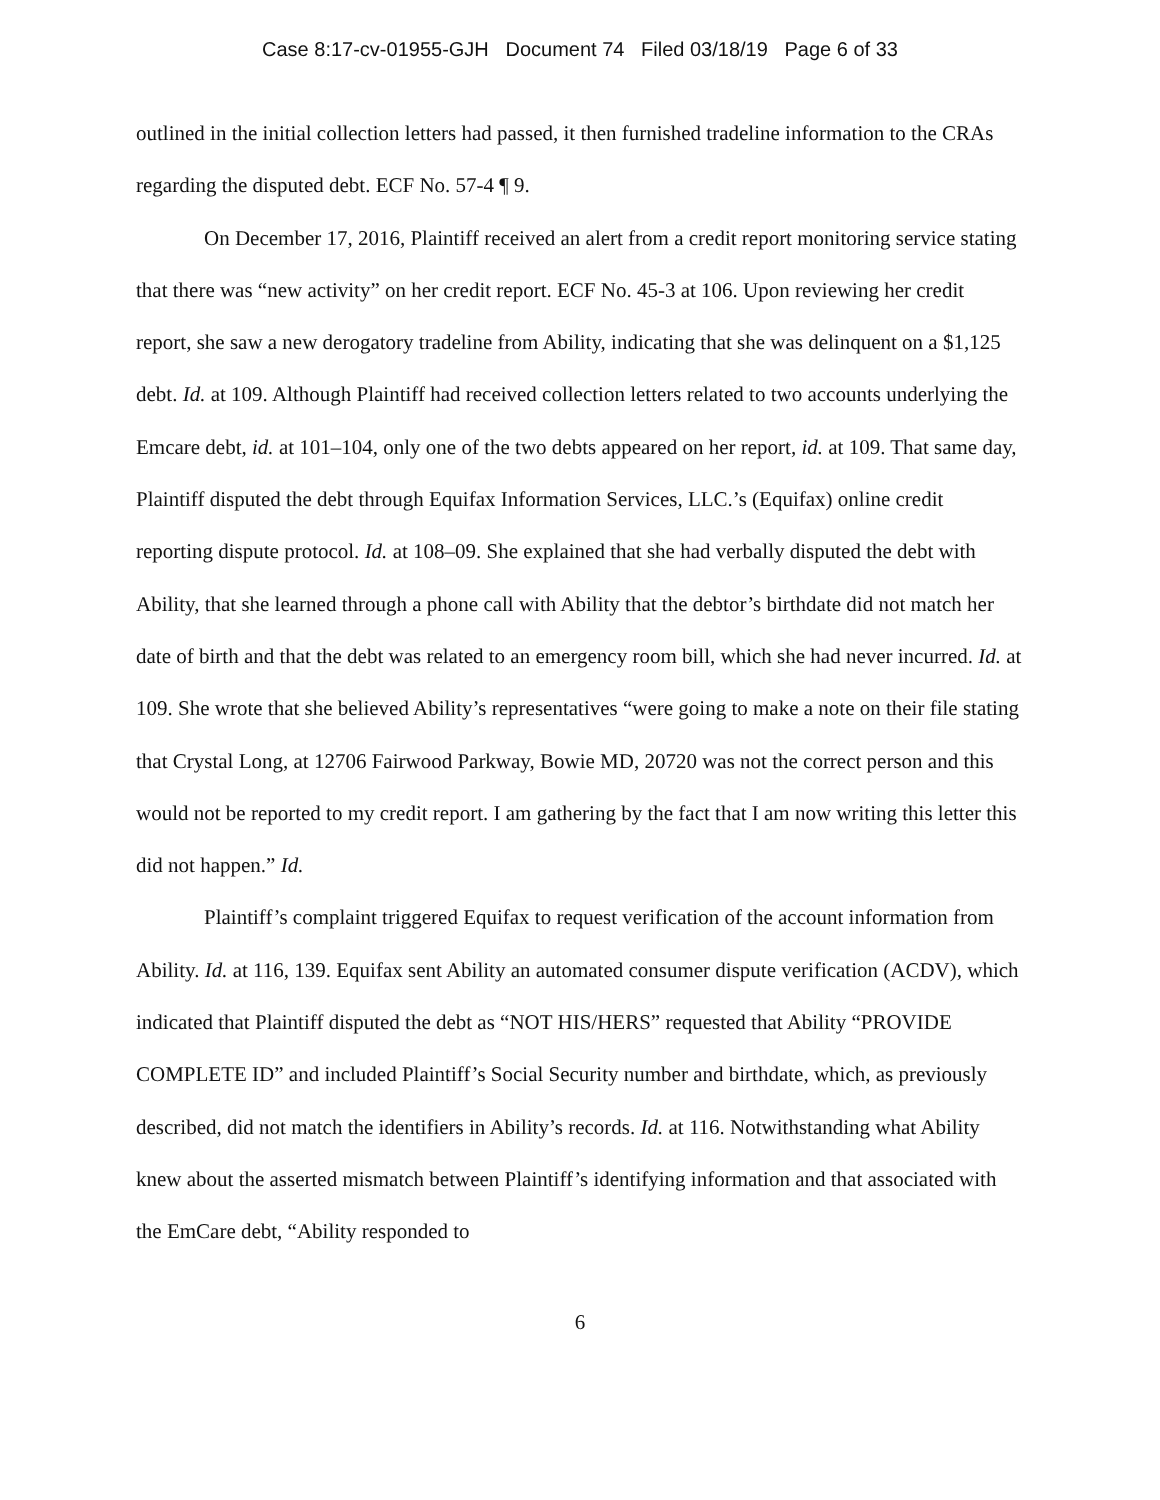Case 8:17-cv-01955-GJH Document 74 Filed 03/18/19 Page 6 of 33
outlined in the initial collection letters had passed, it then furnished tradeline information to the CRAs regarding the disputed debt. ECF No. 57-4 ¶ 9.
On December 17, 2016, Plaintiff received an alert from a credit report monitoring service stating that there was “new activity” on her credit report. ECF No. 45-3 at 106. Upon reviewing her credit report, she saw a new derogatory tradeline from Ability, indicating that she was delinquent on a $1,125 debt. Id. at 109. Although Plaintiff had received collection letters related to two accounts underlying the Emcare debt, id. at 101–104, only one of the two debts appeared on her report, id. at 109. That same day, Plaintiff disputed the debt through Equifax Information Services, LLC.’s (Equifax) online credit reporting dispute protocol. Id. at 108–09. She explained that she had verbally disputed the debt with Ability, that she learned through a phone call with Ability that the debtor’s birthdate did not match her date of birth and that the debt was related to an emergency room bill, which she had never incurred. Id. at 109. She wrote that she believed Ability’s representatives “were going to make a note on their file stating that Crystal Long, at 12706 Fairwood Parkway, Bowie MD, 20720 was not the correct person and this would not be reported to my credit report. I am gathering by the fact that I am now writing this letter this did not happen.” Id.
Plaintiff’s complaint triggered Equifax to request verification of the account information from Ability. Id. at 116, 139. Equifax sent Ability an automated consumer dispute verification (ACDV), which indicated that Plaintiff disputed the debt as “NOT HIS/HERS” requested that Ability “PROVIDE COMPLETE ID” and included Plaintiff’s Social Security number and birthdate, which, as previously described, did not match the identifiers in Ability’s records. Id. at 116. Notwithstanding what Ability knew about the asserted mismatch between Plaintiff’s identifying information and that associated with the EmCare debt, “Ability responded to
6